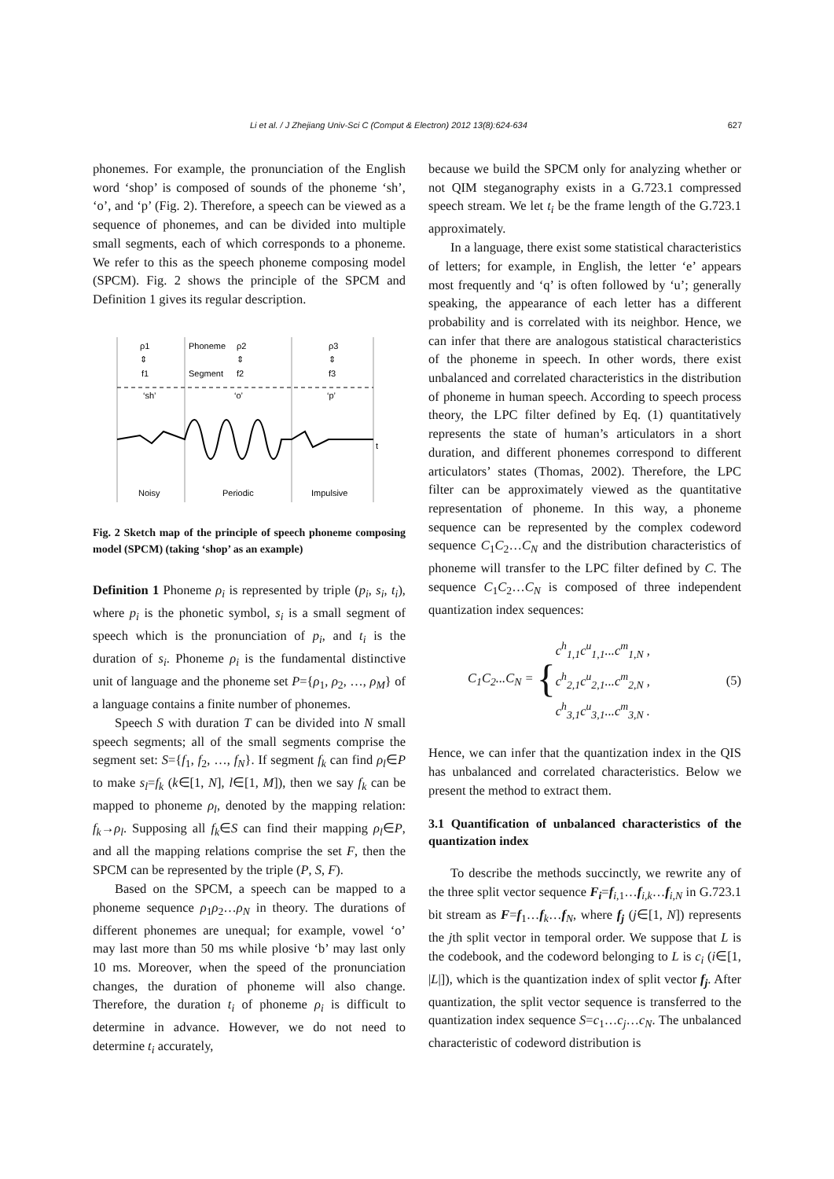Li et al. / J Zhejiang Univ-Sci C (Comput & Electron) 2012 13(8):624-634 627
phonemes. For example, the pronunciation of the English word ‘shop’ is composed of sounds of the phoneme ‘sh’, ‘o’, and ‘p’ (Fig. 2). Therefore, a speech can be viewed as a sequence of phonemes, and can be divided into multiple small segments, each of which corresponds to a phoneme. We refer to this as the speech phoneme composing model (SPCM). Fig. 2 shows the principle of the SPCM and Definition 1 gives its regular description.
ρ1
Phoneme
ρ2
ρ3
⇕
⇕
⇕
f1
Segment
f2
f3
‘sh’
‘o’
‘p’
t
Noisy
Periodic
Impulsive
Fig. 2 Sketch map of the principle of speech phoneme composing model (SPCM) (taking ‘shop’ as an example)
Definition 1 Phoneme ρ<sub>i</sub> is represented by triple (p<sub>i</sub>, s<sub>i</sub>, t<sub>i</sub>), where p<sub>i</sub> is the phonetic symbol, s<sub>i</sub> is a small segment of speech which is the pronunciation of p<sub>i</sub>, and t<sub>i</sub> is the duration of s<sub>i</sub>. Phoneme ρ<sub>i</sub> is the fundamental distinctive unit of language and the phoneme set P={ρ<sub>1</sub>, ρ<sub>2</sub>, …, ρ<sub>M</sub>} of a language contains a finite number of phonemes.
Speech S with duration T can be divided into N small speech segments; all of the small segments comprise the segment set: S={f<sub>1</sub>, f<sub>2</sub>, …, f<sub>N</sub>}. If segment f<sub>k</sub> can find ρ<sub>l</sub>∈P to make s<sub>l</sub>=f<sub>k</sub> (k∈[1, N], l∈[1, M]), then we say f<sub>k</sub> can be mapped to phoneme ρ<sub>l</sub>, denoted by the mapping relation: f<sub>k</sub>→ρ<sub>l</sub>. Supposing all f<sub>k</sub>∈S can find their mapping ρ<sub>l</sub>∈P, and all the mapping relations comprise the set F, then the SPCM can be represented by the triple (P, S, F).
Based on the SPCM, a speech can be mapped to a phoneme sequence ρ<sub>1</sub>ρ<sub>2</sub>…ρ<sub>N</sub> in theory. The durations of different phonemes are unequal; for example, vowel ‘o’ may last more than 50 ms while plosive ‘b’ may last only 10 ms. Moreover, when the speed of the pronunciation changes, the duration of phoneme will also change. Therefore, the duration t<sub>i</sub> of phoneme ρ<sub>i</sub> is difficult to determine in advance. However, we do not need to determine t<sub>i</sub> accurately,
because we build the SPCM only for analyzing whether or not QIM steganography exists in a G.723.1 compressed speech stream. We let t<sub>i</sub> be the frame length of the G.723.1 approximately.
In a language, there exist some statistical characteristics of letters; for example, in English, the letter ‘e’ appears most frequently and ‘q’ is often followed by ‘u’; generally speaking, the appearance of each letter has a different probability and is correlated with its neighbor. Hence, we can infer that there are analogous statistical characteristics of the phoneme in speech. In other words, there exist unbalanced and correlated characteristics in the distribution of phoneme in human speech. According to speech process theory, the LPC filter defined by Eq. (1) quantitatively represents the state of human’s articulators in a short duration, and different phonemes correspond to different articulators’ states (Thomas, 2002). Therefore, the LPC filter can be approximately viewed as the quantitative representation of phoneme. In this way, a phoneme sequence can be represented by the complex codeword sequence C<sub>1</sub>C<sub>2</sub>…C<sub>N</sub> and the distribution characteristics of phoneme will transfer to the LPC filter defined by C. The sequence C<sub>1</sub>C<sub>2</sub>…C<sub>N</sub> is composed of three independent quantization index sequences:
C<sub>1</sub>C<sub>2</sub>...C<sub>N</sub> = { c<sup>h</sup><sub>1,1</sub>c<sup>u</sup><sub>1,1</sub>...c<sup>m</sup><sub>1,N</sub> ,
c<sup>h</sup><sub>2,1</sub>c<sup>u</sup><sub>2,1</sub>...c<sup>m</sup><sub>2,N</sub> ,
c<sup>h</sup><sub>3,1</sub>c<sup>u</sup><sub>3,1</sub>...c<sup>m</sup><sub>3,N</sub> . (5)
Hence, we can infer that the quantization index in the QIS has unbalanced and correlated characteristics. Below we present the method to extract them.
3.1 Quantification of unbalanced characteristics of the quantization index
To describe the methods succinctly, we rewrite any of the three split vector sequence F<sub>i</sub>=f<sub>i,1</sub>…f<sub>i,k</sub>…f<sub>i,N</sub> in G.723.1 bit stream as F=f<sub>1</sub>…f<sub>k</sub>…f<sub>N</sub>, where f<sub>j</sub> (j∈[1, N]) represents the jth split vector in temporal order. We suppose that L is the codebook, and the codeword belonging to L is c<sub>i</sub> (i∈[1, |L|]), which is the quantization index of split vector f<sub>j</sub>. After quantization, the split vector sequence is transferred to the quantization index sequence S=c<sub>1</sub>…c<sub>j</sub>…c<sub>N</sub>. The unbalanced characteristic of codeword distribution is